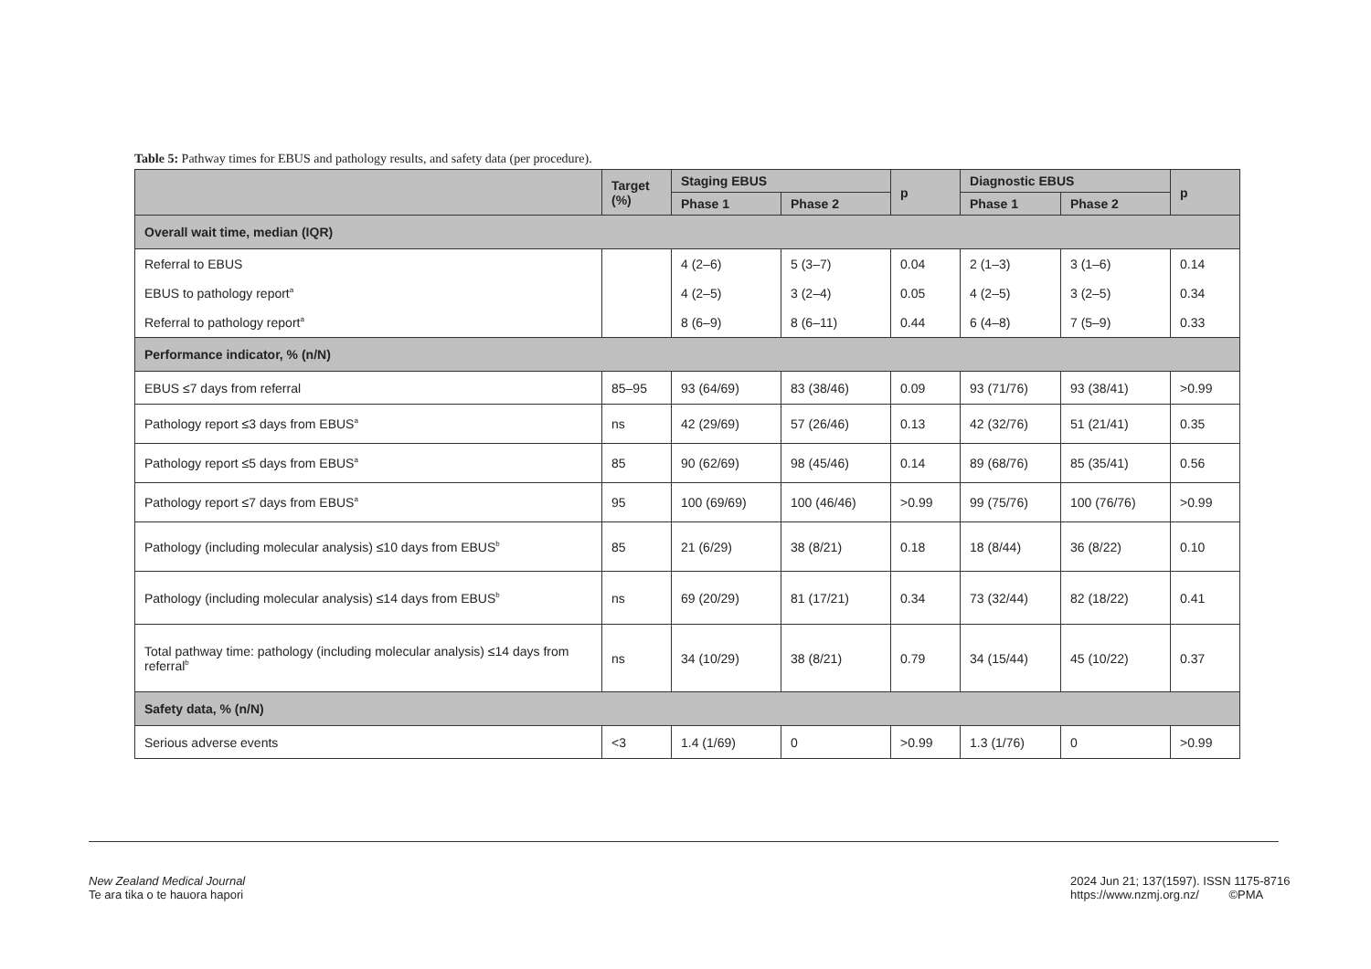Table 5: Pathway times for EBUS and pathology results, and safety data (per procedure).
| | Target (%) | Staging EBUS | | p | Diagnostic EBUS | | p |
| --- | --- | --- | --- | --- | --- | --- | --- |
| | | Phase 1 | Phase 2 | | Phase 1 | Phase 2 | |
| Overall wait time, median (IQR) | | | | | | | |
| Referral to EBUS | | 4 (2–6) | 5 (3–7) | 0.04 | 2 (1–3) | 3 (1–6) | 0.14 |
| EBUS to pathology report<sup>a</sup> | | 4 (2–5) | 3 (2–4) | 0.05 | 4 (2–5) | 3 (2–5) | 0.34 |
| Referral to pathology report<sup>a</sup> | | 8 (6–9) | 8 (6–11) | 0.44 | 6 (4–8) | 7 (5–9) | 0.33 |
| Performance indicator, % (n/N) | | | | | | | |
| EBUS ≤7 days from referral | 85–95 | 93 (64/69) | 83 (38/46) | 0.09 | 93 (71/76) | 93 (38/41) | >0.99 |
| Pathology report ≤3 days from EBUS<sup>a</sup> | ns | 42 (29/69) | 57 (26/46) | 0.13 | 42 (32/76) | 51 (21/41) | 0.35 |
| Pathology report ≤5 days from EBUS<sup>a</sup> | 85 | 90 (62/69) | 98 (45/46) | 0.14 | 89 (68/76) | 85 (35/41) | 0.56 |
| Pathology report ≤7 days from EBUS<sup>a</sup> | 95 | 100 (69/69) | 100 (46/46) | >0.99 | 99 (75/76) | 100 (76/76) | >0.99 |
| Pathology (including molecular analysis) ≤10 days from EBUS<sup>b</sup> | 85 | 21 (6/29) | 38 (8/21) | 0.18 | 18 (8/44) | 36 (8/22) | 0.10 |
| Pathology (including molecular analysis) ≤14 days from EBUS<sup>b</sup> | ns | 69 (20/29) | 81 (17/21) | 0.34 | 73 (32/44) | 82 (18/22) | 0.41 |
| Total pathway time: pathology (including molecular analysis) ≤14 days from referral<sup>b</sup> | ns | 34 (10/29) | 38 (8/21) | 0.79 | 34 (15/44) | 45 (10/22) | 0.37 |
| Safety data, % (n/N) | | | | | | | |
| Serious adverse events | <3 | 1.4 (1/69) | 0 | >0.99 | 1.3 (1/76) | 0 | >0.99 |
New Zealand Medical Journal
Te ara tika o te hauora hapori
2024 Jun 21; 137(1597). ISSN 1175-8716
https://www.nzmj.org.nz/ ©PMA